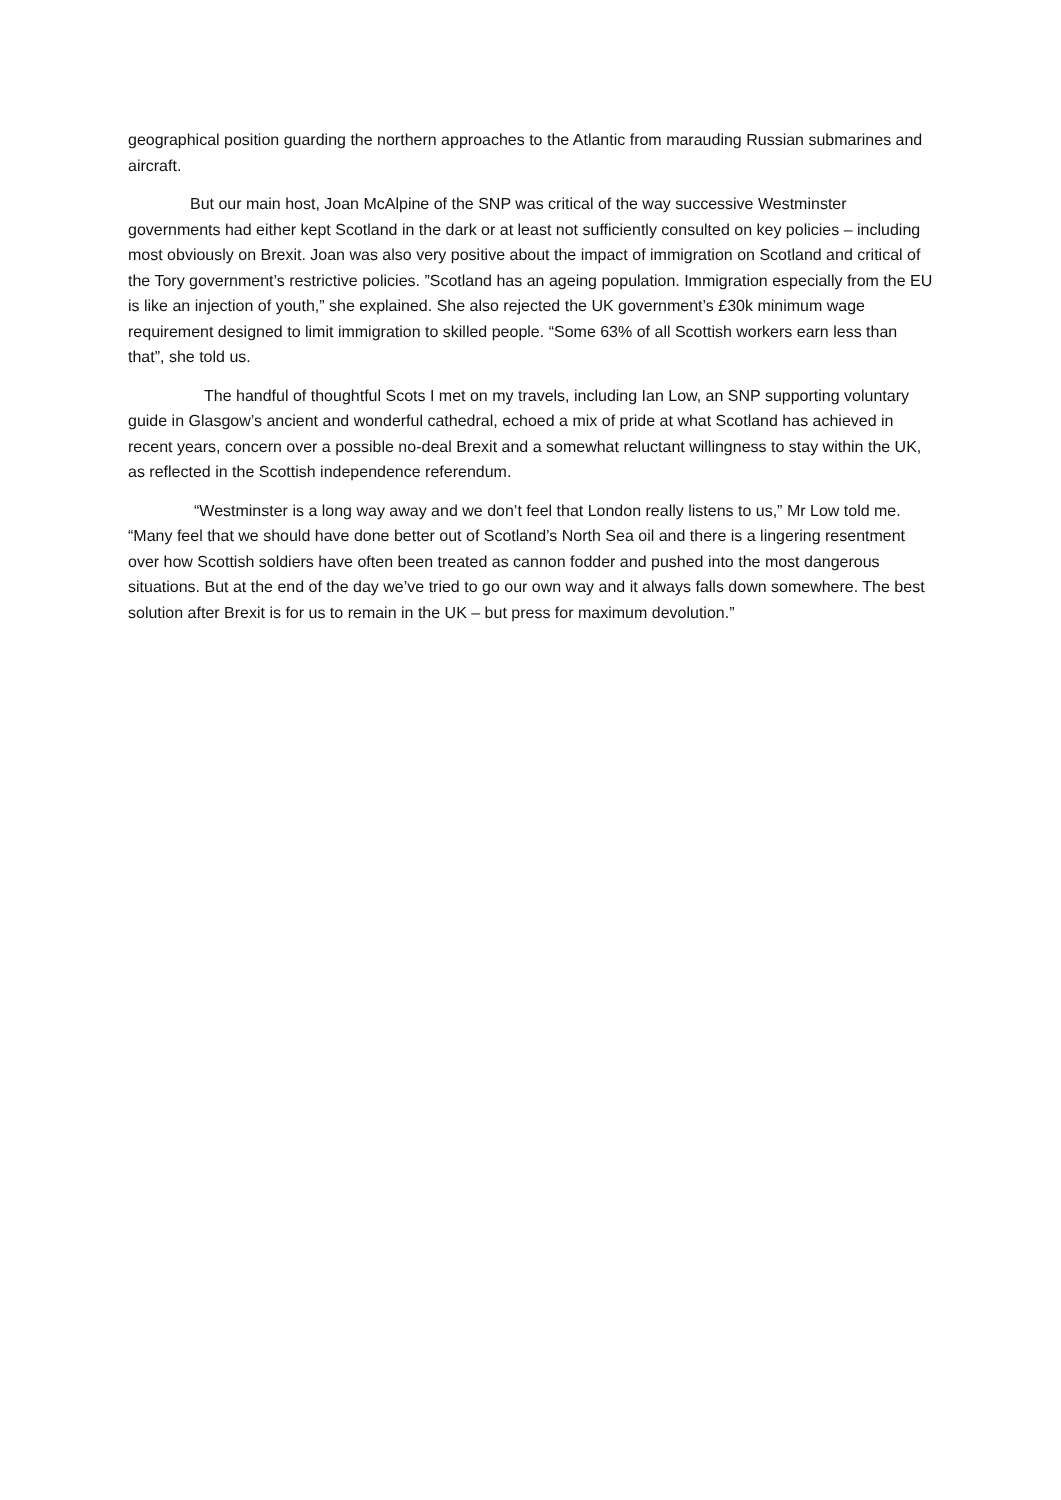geographical position guarding the northern approaches to the Atlantic from marauding Russian submarines and aircraft.
But our main host, Joan McAlpine of the SNP was critical of the way successive Westminster governments had either kept Scotland in the dark or at least not sufficiently consulted on key policies – including most obviously on Brexit. Joan was also very positive about the impact of immigration on Scotland and critical of the Tory government’s restrictive policies. ”Scotland has an ageing population. Immigration especially from the EU is like an injection of youth,” she explained. She also rejected the UK government’s £30k minimum wage requirement designed to limit immigration to skilled people. “Some 63% of all Scottish workers earn less than that”, she told us.
The handful of thoughtful Scots I met on my travels, including Ian Low, an SNP supporting voluntary guide in Glasgow’s ancient and wonderful cathedral, echoed a mix of pride at what Scotland has achieved in recent years, concern over a possible no-deal Brexit and a somewhat reluctant willingness to stay within the UK, as reflected in the Scottish independence referendum.
“Westminster is a long way away and we don’t feel that London really listens to us,” Mr Low told me. “Many feel that we should have done better out of Scotland’s North Sea oil and there is a lingering resentment over how Scottish soldiers have often been treated as cannon fodder and pushed into the most dangerous situations. But at the end of the day we’ve tried to go our own way and it always falls down somewhere. The best solution after Brexit is for us to remain in the UK – but press for maximum devolution.”